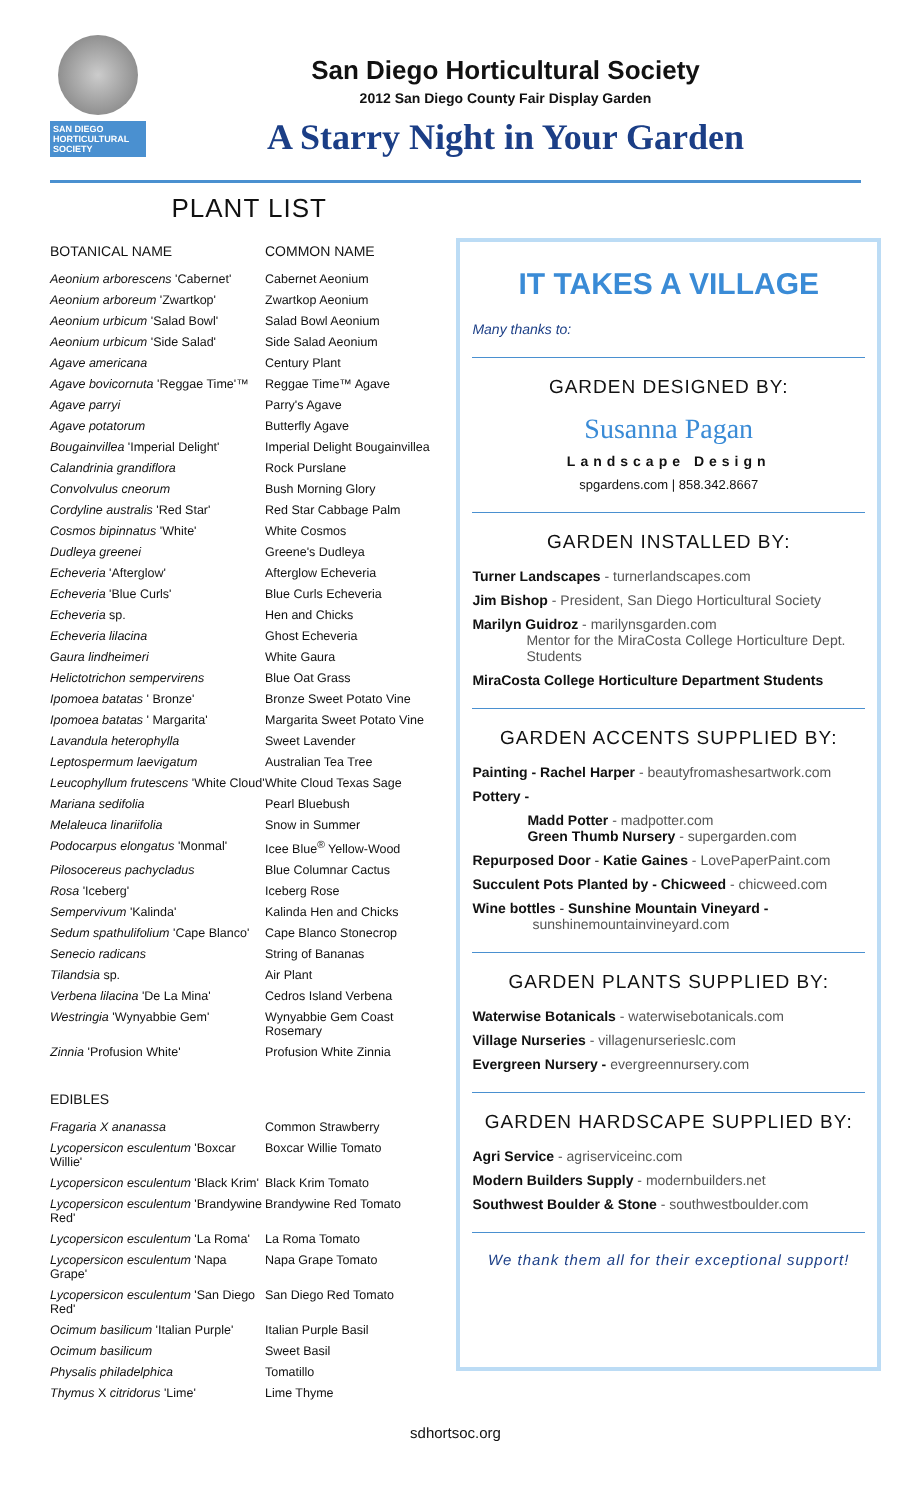SAN DIEGO HORTICULTURAL SOCIETY
San Diego Horticultural Society
2012 San Diego County Fair Display Garden
A Starry Night in Your Garden
PLANT LIST
| BOTANICAL NAME | COMMON NAME |
| --- | --- |
| Aeonium arborescens 'Cabernet' | Cabernet Aeonium |
| Aeonium arboreum 'Zwartkop' | Zwartkop Aeonium |
| Aeonium urbicum 'Salad Bowl' | Salad Bowl Aeonium |
| Aeonium urbicum 'Side Salad' | Side Salad Aeonium |
| Agave americana | Century Plant |
| Agave bovicornuta 'Reggae Time'™ | Reggae Time™ Agave |
| Agave parryi | Parry's Agave |
| Agave potatorum | Butterfly Agave |
| Bougainvillea 'Imperial Delight' | Imperial Delight Bougainvillea |
| Calandrinia grandiflora | Rock Purslane |
| Convolvulus cneorum | Bush Morning Glory |
| Cordyline australis 'Red Star' | Red Star Cabbage Palm |
| Cosmos bipinnatus 'White' | White Cosmos |
| Dudleya greenei | Greene's Dudleya |
| Echeveria 'Afterglow' | Afterglow Echeveria |
| Echeveria 'Blue Curls' | Blue Curls Echeveria |
| Echeveria sp. | Hen and Chicks |
| Echeveria lilacina | Ghost Echeveria |
| Gaura lindheimeri | White Gaura |
| Helictotrichon sempervirens | Blue Oat Grass |
| Ipomoea batatas ' Bronze' | Bronze Sweet Potato Vine |
| Ipomoea batatas ' Margarita' | Margarita Sweet Potato Vine |
| Lavandula heterophylla | Sweet Lavender |
| Leptospermum laevigatum | Australian Tea Tree |
| Leucophyllum frutescens 'White Cloud' | White Cloud Texas Sage |
| Mariana sedifolia | Pearl Bluebush |
| Melaleuca linariifolia | Snow in Summer |
| Podocarpus elongatus 'Monmal' | Icee Blue<sup>®</sup> Yellow-Wood |
| Pilosocereus pachycladus | Blue Columnar Cactus |
| Rosa 'Iceberg' | Iceberg Rose |
| Sempervivum 'Kalinda' | Kalinda Hen and Chicks |
| Sedum spathulifolium 'Cape Blanco' | Cape Blanco Stonecrop |
| Senecio radicans | String of Bananas |
| Tilandsia sp. | Air Plant |
| Verbena lilacina 'De La Mina' | Cedros Island Verbena |
| Westringia 'Wynyabbie Gem' | Wynyabbie Gem Coast Rosemary |
| Zinnia 'Profusion White' | Profusion White Zinnia |
| EDIBLES | |
| Fragaria X ananassa | Common Strawberry |
| Lycopersicon esculentum 'Boxcar Willie' | Boxcar Willie Tomato |
| Lycopersicon esculentum 'Black Krim' | Black Krim Tomato |
| Lycopersicon esculentum 'Brandywine Red' | Brandywine Red Tomato |
| Lycopersicon esculentum 'La Roma' | La Roma Tomato |
| Lycopersicon esculentum 'Napa Grape' | Napa Grape Tomato |
| Lycopersicon esculentum 'San Diego Red' | San Diego Red Tomato |
| Ocimum basilicum 'Italian Purple' | Italian Purple Basil |
| Ocimum basilicum | Sweet Basil |
| Physalis philadelphica | Tomatillo |
| Thymus X citridorus 'Lime' | Lime Thyme |
IT TAKES A VILLAGE
Many thanks to:
GARDEN DESIGNED BY:
Susanna Pagan
Landscape Design
spgardens.com | 858.342.8667
GARDEN INSTALLED BY:
Turner Landscapes - turnerlandscapes.com
Jim Bishop - President, San Diego Horticultural Society
Marilyn Guidroz - marilynsgarden.com
Mentor for the MiraCosta College Horticulture Dept. Students
MiraCosta College Horticulture Department Students
GARDEN ACCENTS SUPPLIED BY:
Painting - Rachel Harper - beautyfromashesartwork.com
Pottery -
Madd Potter - madpotter.com
Green Thumb Nursery - supergarden.com
Repurposed Door - Katie Gaines - LovePaperPaint.com
Succulent Pots Planted by - Chicweed - chicweed.com
Wine bottles - Sunshine Mountain Vineyard -
sunshinemountainvineyard.com
GARDEN PLANTS SUPPLIED BY:
Waterwise Botanicals - waterwisebotanicals.com
Village Nurseries - villagenurserieslc.com
Evergreen Nursery - evergreennursery.com
GARDEN HARDSCAPE SUPPLIED BY:
Agri Service - agriserviceinc.com
Modern Builders Supply - modernbuilders.net
Southwest Boulder & Stone - southwestboulder.com
We thank them all for their exceptional support!
sdhortsoc.org